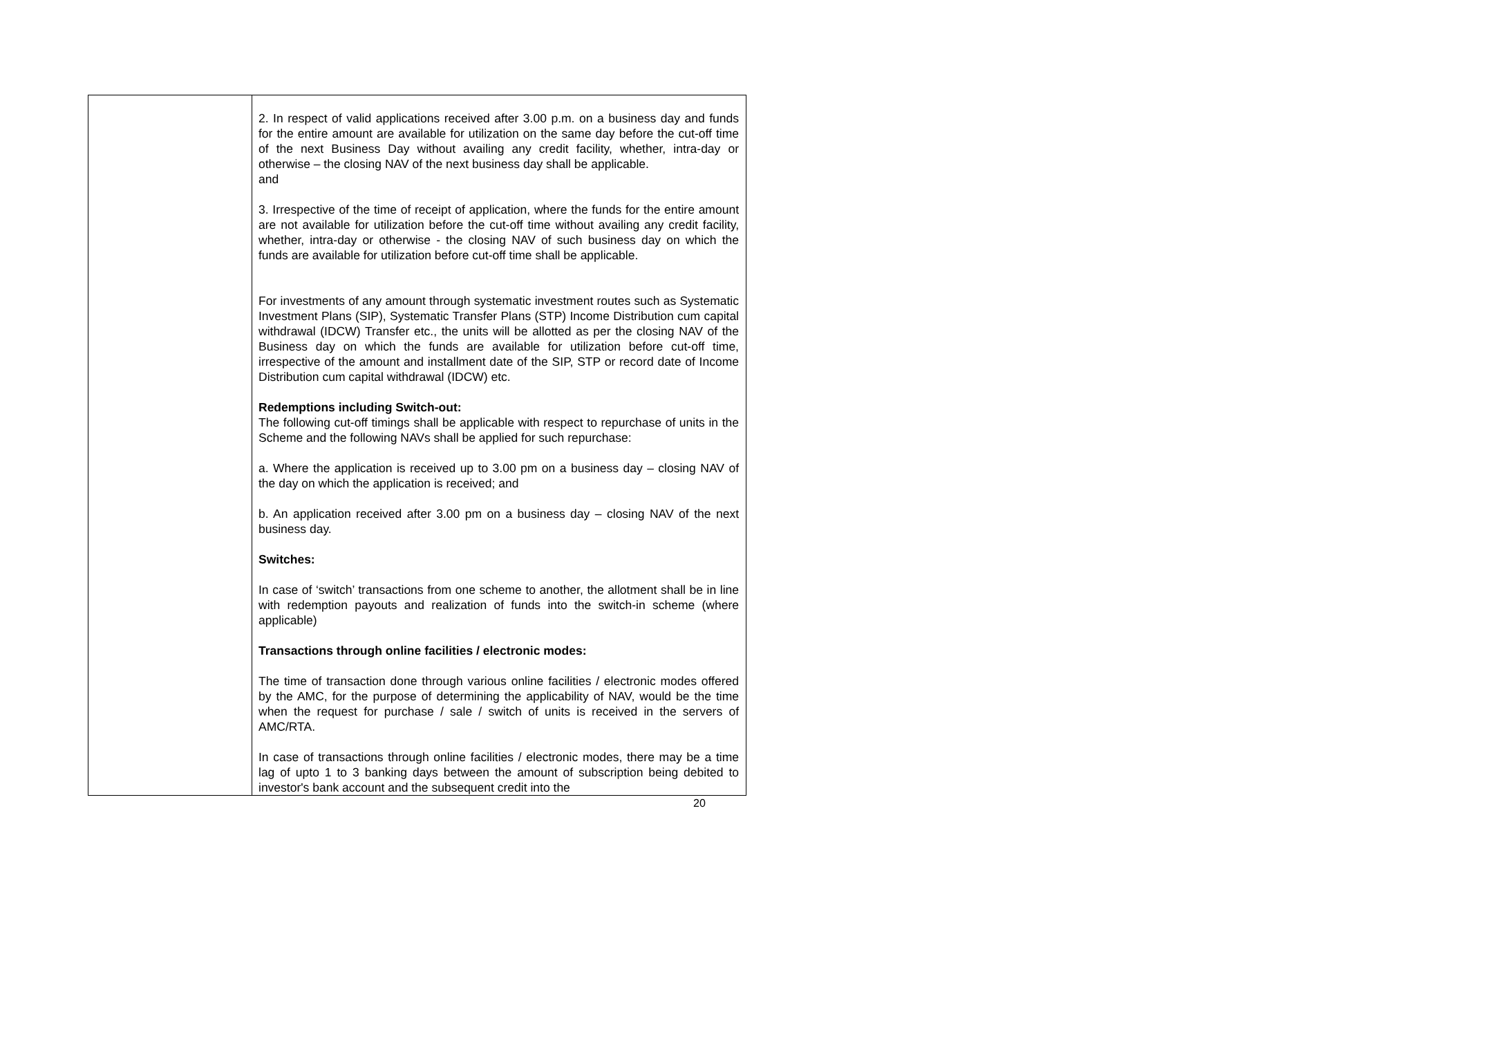| | 2. In respect of valid applications received after 3.00 p.m. on a business day and funds for the entire amount are available for utilization on the same day before the cut-off time of the next Business Day without availing any credit facility, whether, intra-day or otherwise – the closing NAV of the next business day shall be applicable. and 3. Irrespective of the time of receipt of application, where the funds for the entire amount are not available for utilization before the cut-off time without availing any credit facility, whether, intra-day or otherwise - the closing NAV of such business day on which the funds are available for utilization before cut-off time shall be applicable. For investments of any amount through systematic investment routes such as Systematic Investment Plans (SIP), Systematic Transfer Plans (STP) Income Distribution cum capital withdrawal (IDCW) Transfer etc., the units will be allotted as per the closing NAV of the Business day on which the funds are available for utilization before cut-off time, irrespective of the amount and installment date of the SIP, STP or record date of Income Distribution cum capital withdrawal (IDCW) etc. Redemptions including Switch-out: The following cut-off timings shall be applicable with respect to repurchase of units in the Scheme and the following NAVs shall be applied for such repurchase: a. Where the application is received up to 3.00 pm on a business day – closing NAV of the day on which the application is received; and b. An application received after 3.00 pm on a business day – closing NAV of the next business day. Switches: In case of ‘switch’ transactions from one scheme to another, the allotment shall be in line with redemption payouts and realization of funds into the switch-in scheme (where applicable) Transactions through online facilities / electronic modes: The time of transaction done through various online facilities / electronic modes offered by the AMC, for the purpose of determining the applicability of NAV, would be the time when the request for purchase / sale / switch of units is received in the servers of AMC/RTA. In case of transactions through online facilities / electronic modes, there may be a time lag of upto 1 to 3 banking days between the amount of subscription being debited to investor's bank account and the subsequent credit into the |
20